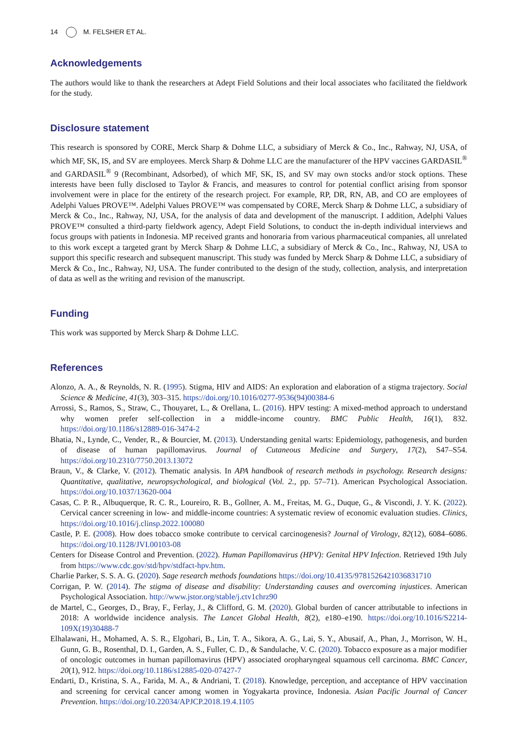14 M. FELSHER ET AL.
Acknowledgements
The authors would like to thank the researchers at Adept Field Solutions and their local associates who facilitated the fieldwork for the study.
Disclosure statement
This research is sponsored by CORE, Merck Sharp & Dohme LLC, a subsidiary of Merck & Co., Inc., Rahway, NJ, USA, of which MF, SK, IS, and SV are employees. Merck Sharp & Dohme LLC are the manufacturer of the HPV vaccines GARDASIL<sup>®</sup> and GARDASIL<sup>®</sup> 9 (Recombinant, Adsorbed), of which MF, SK, IS, and SV may own stocks and/or stock options. These interests have been fully disclosed to Taylor & Francis, and measures to control for potential conflict arising from sponsor involvement were in place for the entirety of the research project. For example, RP, DR, RN, AB, and CO are employees of Adelphi Values PROVE™. Adelphi Values PROVE™ was compensated by CORE, Merck Sharp & Dohme LLC, a subsidiary of Merck & Co., Inc., Rahway, NJ, USA, for the analysis of data and development of the manuscript. I addition, Adelphi Values PROVE™ consulted a third-party fieldwork agency, Adept Field Solutions, to conduct the in-depth individual interviews and focus groups with patients in Indonesia. MP received grants and honoraria from various pharmaceutical companies, all unrelated to this work except a targeted grant by Merck Sharp & Dohme LLC, a subsidiary of Merck & Co., Inc., Rahway, NJ, USA to support this specific research and subsequent manuscript. This study was funded by Merck Sharp & Dohme LLC, a subsidiary of Merck & Co., Inc., Rahway, NJ, USA. The funder contributed to the design of the study, collection, analysis, and interpretation of data as well as the writing and revision of the manuscript.
Funding
This work was supported by Merck Sharp & Dohme LLC.
References
Alonzo, A. A., & Reynolds, N. R. (1995). Stigma, HIV and AIDS: An exploration and elaboration of a stigma trajectory. Social Science & Medicine, 41(3), 303–315. https://doi.org/10.1016/0277-9536(94)00384-6
Arrossi, S., Ramos, S., Straw, C., Thouyaret, L., & Orellana, L. (2016). HPV testing: A mixed-method approach to understand why women prefer self-collection in a middle-income country. BMC Public Health, 16(1), 832. https://doi.org/10.1186/s12889-016-3474-2
Bhatia, N., Lynde, C., Vender, R., & Bourcier, M. (2013). Understanding genital warts: Epidemiology, pathogenesis, and burden of disease of human papillomavirus. Journal of Cutaneous Medicine and Surgery, 17(2), S47–S54. https://doi.org/10.2310/7750.2013.13072
Braun, V., & Clarke, V. (2012). Thematic analysis. In APA handbook of research methods in psychology. Research designs: Quantitative, qualitative, neuropsychological, and biological (Vol. 2., pp. 57–71). American Psychological Association. https://doi.org/10.1037/13620-004
Casas, C. P. R., Albuquerque, R. C. R., Loureiro, R. B., Gollner, A. M., Freitas, M. G., Duque, G., & Viscondi, J. Y. K. (2022). Cervical cancer screening in low- and middle-income countries: A systematic review of economic evaluation studies. Clinics, https://doi.org/10.1016/j.clinsp.2022.100080
Castle, P. E. (2008). How does tobacco smoke contribute to cervical carcinogenesis? Journal of Virology, 82(12), 6084–6086. https://doi.org/10.1128/JVI.00103-08
Centers for Disease Control and Prevention. (2022). Human Papillomavirus (HPV): Genital HPV Infection. Retrieved 19th July from https://www.cdc.gov/std/hpv/stdfact-hpv.htm.
Charlie Parker, S. S. A. G. (2020). Sage research methods foundations https://doi.org/10.4135/9781526421036831710
Corrigan, P. W. (2014). The stigma of disease and disability: Understanding causes and overcoming injustices. American Psychological Association. http://www.jstor.org/stable/j.ctv1chrz90
de Martel, C., Georges, D., Bray, F., Ferlay, J., & Clifford, G. M. (2020). Global burden of cancer attributable to infections in 2018: A worldwide incidence analysis. The Lancet Global Health, 8(2), e180–e190. https://doi.org/10.1016/S2214-109X(19)30488-7
Elhalawani, H., Mohamed, A. S. R., Elgohari, B., Lin, T. A., Sikora, A. G., Lai, S. Y., Abusaif, A., Phan, J., Morrison, W. H., Gunn, G. B., Rosenthal, D. I., Garden, A. S., Fuller, C. D., & Sandulache, V. C. (2020). Tobacco exposure as a major modifier of oncologic outcomes in human papillomavirus (HPV) associated oropharyngeal squamous cell carcinoma. BMC Cancer, 20(1), 912. https://doi.org/10.1186/s12885-020-07427-7
Endarti, D., Kristina, S. A., Farida, M. A., & Andriani, T. (2018). Knowledge, perception, and acceptance of HPV vaccination and screening for cervical cancer among women in Yogyakarta province, Indonesia. Asian Pacific Journal of Cancer Prevention. https://doi.org/10.22034/APJCP.2018.19.4.1105